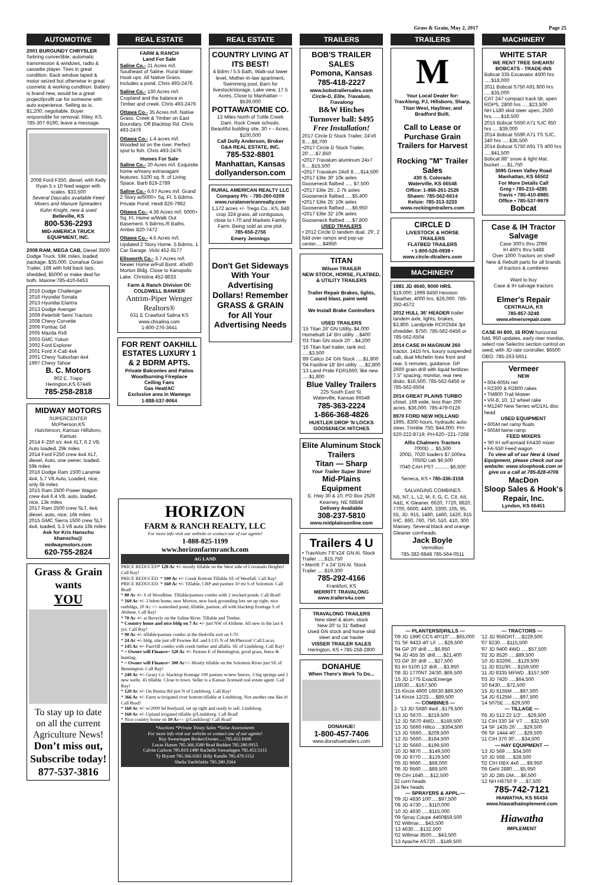Grass & Grain, May 2, 2017 Page 25
AUTOMOTIVE
2001 BURGUNDY CHRYSLER Sebring convertible, automatic transmission & windows, radio & cassette player. Tires in great condition. Back window taped & motor seized but otherwise in great cosmetic & working condition. Battery is brand new, would be a great project/profit car for someone with auto experience. Selling as is. $1,200, negotiable. Buyer responsible for removal. Riley, KS. 785-307-9190, leave a message.
2008 Ford F350, diesel, with Kelly Ryan 5 x 10 feed wagon with scales. $33,500
Several Daycabs available Feed Mixers and Manure Spreaders Kuhn Knight, new & used
Belleville, KS
800-536-2293
MID-AMERICA TRUCK EQUIPMENT, INC.
2008 RAM, MEGA CAB, Diesel 3500 Dodge Truck. 59K miles, loaded package. $35,000. Donahue Grain Trailer, 16ft with fold back tarp, shedded, $5000 or make deal for both. Maxine:785-410-6453
2016 Dodge Challenger
2016 Hyundai Sonata
2013 Hyundai Elantra
2013 Dodge Avenger
2009 Peterbilt Semi Tractors
2008 Chevy Corvette
2006 Pontiac G6
2005 Mazda Rx8
2003 GMC Yukon
2002 Ford Explorer
2001 Ford X-Cab 4x4
2001 Chevy Suburban 4x4
1997 Chevy Tahoe
B. C. Motors
902 E. Trapp
Herington,KS 67449
785-258-2818
MIDWAY MOTORS
SUPERCENTER
McPherson,KS
Hutchinson, Kansas Hillsboro, Kansas
2014 F-250 s/c 4x4 XLT, 6.2 V8, Auto loaded, 29k miles
2014 Ford F250 crew 4x4 XLT, diesel, Auto, one owner, loaded, 59k miles
2016 Dodge Ram 1500 Laramie 4x4, 5.7 V8 Auto, Loaded, nice, only 6k miles
2015 Ram 2500 Power Wagon crew 4x4 6.4 V8, auto, loaded, nice, 13k miles
2017 Ram 2500 crew SLT, 4x4, diesel, auto, nice, 16k miles
2015 GMC Sierra 1500 crew SLT 4x4, loaded, 5.3 V8 auto 16k miles
Ask for Kris Hanschu
khanschu@
midwaymotors.com
620-755-2824
Grass & Grain wants
YOU
To stay up to date on all the current Agriculture News!
Don’t miss out, Subscribe today!
877-537-3816
REAL ESTATE
FARM & RANCH
Land For Sale
Saline Co.- 21 Acres m/l. Southeast of Saline. Rural Water Hook ups. All Native Grass. Includes a pond. Chris 493-2476
Saline Co.- 130 Acres m/l. Cropland and the balance in Timber and creek. Chris 493-2476
Ottawa Co.- 35 Acres m/l. Native Grass. Creek & Timber on East Boundary. Off Blacktop Rd. Chris 493-2476
Ottawa Co.- 1.4 acres m/l. Wooded lot on the river. Perfect spot to fish. Chris 493-2476
Homes For Sale
Saline Co.- 20 Acres m/l. Exquisite home w/many extravagant features. 5100 sq. ft. of Living Space. Barb 819-2789
Saline Co.- 6.67 Acres m/l. Grand 2 Story w/6000+ Sq. Ft. 5 Bdrms. Private Pond. Heidi 826-7962
Ottawa Co.- 4.36 Acres m/l. 5000+ Sq. Ft. Home w/Walk Out Basement. 5 Bdrms./6 Baths. Amber 820-7472
Ottawa Co.- 4.6 Acres m/l. Updated 2 Story Home. 5 Bdrms. 1 Car Garage. Vicki 452-8177
Ellsworth Co.- 3.7 Acres m/l. Newer Home w/Full Bsmt. 40x60 Morton Bldg. Close to Kanopolis Lake. Christina 452-8633
Farm & Ranch Division Of:
COLDWELL BANKER
Antrim-Piper Wenger Realtors®
631 E Crawford Salina KS
www.cbsalina.com
1-800-276-3641
FOR RENT OAKHILL ESTATES LUXURY 1 & 2 BDRM APTS.
Private Balconies and Patios
Woodburning Fireplace
Ceiling Fans
Gas Heat/AC
Exclusive area in Wamego
1-888-537-9064
REAL ESTATE
COUNTRY LIVING AT ITS BEST!
4 Bdrm / 5.5 Bath, Walk-out lower level, Mother-in-law apartment, Swimming pool, Barn for livestock/storage, Lake view, 17.5 Acres, Close to Manhattan -- $539,000
POTTAWATOMIE CO.
13 Miles North of Tuttle Creek Dam. Rock Creek schools. Beautiful building site. 30 + - Acres. $100,000
Call Dolly Anderson, Broker
G&A REAL ESTATE, INC.
785-532-8801
Manhattan, Kansas
dollyanderson.com
RURAL AMERICAN REALTY LLC
Company Ph: - 785-260-0209
www.ruralamericanrealty.com
1,172 acres +/- Trego Co., KS, 848 crop 324 grass, all contiguous, close to I-70 and Markets Family Farm. Being sold as one plot.
785-656-2756
Emery Jennings
Don't Get Sideways With Your Advertising Dollars! Remember GRASS & GRAIN for All Your Advertising Needs
TRAILERS
BOB'S TRAILER SALES
Pomona, Kansas
785-418-2227
www.bobstrailersales.com
Circle-D, Elite, Travalum, Travalong
B&W Hitches
Turnover ball: $495
Free Installation!
2017 Circle D Stock Trailer, 24'x6 8.....$8,700
•2017 Circle D Stock Trailer, 20'.....$7,850
•2017 Travalum aluminum 24x7 6.....$15,500
•2017 Travalum 24x6 8.....$14,500
•2017 Elite 30' 10k axles Gooseneck flatbed ..... $7,500
•2017 Elite 25', 2-7k axles Gooseneck flatbed .....$5,400
•2017 Elite 25' 10k axles Gooseneck flatbed .....$6,950
•2017 Elite 32' 10k axles Gooseneck flatbed .....$7,800
USED TRAILERS
• 2012 Circle D tandem dual, 29', 2 fold over ramps and pop-up center.....$4950
TITAN
Wilson TRAILER
NEW STOCK, HORSE, FLATBED, & UTILITY TRAILERS
Trailer Repair Brakes, lights, sand blast, paint weld
We Install Brake Controllers
USED TRAILERS
'15 Titan 26' GN Utility..$4,000
Homebuilt 14' BH utility ...$400
'03 Titan GN stock 20' ..$4,200
'16 Titan fuel trailer, tank incl. .....$3,500
'89 Calico 24' GN Stock .....$1,800
'04 Fastline 18' BH utility .....$2,800
'13 Land Pride FDR1660, like new .....$1,800
Blue Valley Trailers
225 South East St.
Waterville, Kansas 66548
785-363-2224
1-866-368-4826
HUSTLER DROP 'N LOCKS GOOSENECK HITCHES
Elite Aluminum Stock Trailers
Titan — Sharp
Your Trailer Super Store!
Mid-Plains Equipment
E. Hwy 30 & 10, PO Box 2526
Kearney, NE 68848
Delivery Available
308-237-5810
www.midplainsonline.com
Trailers 4 U
• TravAlum 7'6"x24' GN Al. Stock Trailer .....$15,750
• Merritt 7' x 24' GN Al. Stock Trailer .....$19,300
785-292-4166
Frankfort, KS
MERRITT TRAVALONG
www.trailers4u.com
TRAVALONG TRAILERS
New steel & alum. stock
New 20' to 31' flatbed
Used GN stock and horse skid steer and car hauler
VISSER TRAILER SALES
Herington, KS • 785-258-2800
DONAHUE
When There's Work To Do...
DONAHUE!
1-800-457-7406
www.donahuetrailers.com
TRAILERS
M
Your Local Dealer for: TravAlong, PJ, Hillsboro, Sharp, Titan West, Hayliner, and Bradford Built.
Call to Lease or Purchase Grain Trailers for Harvest
Rocking "M" Trailer Sales
430 S. Colorado
Waterville, KS 66548
Office: 1-866-261-2526
Shawn: 785-562-6614
Kelsie: 785-313-3233
www.rockingmtrailers.com
CIRCLE D
LIVESTOCK & HORSE TRAILERS
FLATBED TRAILERS
• 1-800-526-0939 •
www.circle-dtrailers.com
MACHINERY
1981 JD 4640, 9000 HRS. $19,000; 1999 8450 Hesston Swather, 4000 hrs. $26,000. 785-392-4572
2012 HULL 36' HEADER trailer tandem axle, lights, brakes, $3,800. Landpride RCR2584 3pt shredder. $750. 785-562-6456 or 785-562-6504
2014 CASE IH MAGNUM 260 tractor, 1415 hrs, luxury suspended cab, dual Michelin tires front and rear. 5 remotes, guidance. GP 2600 grain drill with liquid fertilizer. 7.5" spacing, monitor, rear new disks. $16,500. 785-562-6456 or 785-562-6504
2014 GREAT PLAINS TURBO chisel, 16ft wide, less than 200 acres. $36,000. 785-479-0126
8970 FORD NEW HOLLAND 1995, 8300 hours, hydraulic auto- steer, Trimble 750, $44,000. PH-620-222-8719; PH-620--221-7268
Allis Chalmers Tractors
7000D ... $5,500
200D, 7020 loaders $7,500ea
7050D cab $6,500
7040 CAH PST .......... $6,500
Seneca, KS • 785-336-3158
SALVAGING COMBINES
N5, N7, L, L2, M, F, G, C, CII, AII, A&E, K Gleaner. 6620, 7720, 8820, 7700, 6600, 4400, 3300, 105, 95, 55, JD. 915, 1480, 1460, 1420, 815 IHC. 860, 760, 750, 510, 410, 300 Massey. Several black and orange Gleaner cornheads.
Jack Boyle
Vermillion
785-382-6848 785-564-0511
MACHINERY
WHITE STAR
WE RENT TREE SHEARS!
BOBCATS - TRADE-INS
Bobcat 335 Excavator 4500 hrs .....$18,000
2011 Bobcat S750 A91 800 hrs .....$35,000
CAT 247 compact track ldr, open ROPS, 2800 hrs .....$23,500
NH L180 skid steer open, 2500 hrs, .....$18,500
2015 Bobcat S650 A71 SJC 650 hrs .....$39,000
2014 Bobcat S590 A71 TS SJC, 240 hrs .....$36,500
2014 Bobcat S750 A91 TS 400 hrs .....$41,500
Bobcat 88" snow & light Mat. bucket .....$1,750
3695 Green Valley Road
Manhattan, KS 66502
For More Details Call
Greg • 785-215-4285
Travis • 785-410-8985
Office • 785-537-9979
Bobcat
Case & IH Tractor Salvage
Case 300's thru 2096
IH 460's thru 5488
Over 1000 Tractors on shelf
New & Rebuilt parts for all brands of tractors & combines
Want to buy
Case & IH salvage tractors
Elmer's Repair
CENTRALIA, KS
785-857-3248
www.elmersrepair.com
CASE IH 800, 16 ROW horizontal fold, 950 updates, early riser monitor, select row Selectro section control on seed, with JD rate controller. $6500 OBO. 785-263-5651
Vermeer
NEW
• 604-605N net
• R2300 & R2800 rakes
• TM800 Trail Mower
• VR-8, 10, 12 wheel rake
• M1240 New Series w/D1XL disc head
USED EQUIPMENT
• 605M net ramp floats
• 665M twine ramp
FEED MIXERS
• '90 IH w/Farmaid FA430 mixer
• FA-550 Feed wagon
To view all of our New & Used Equipment, please check out our website: www.sloophook.com or give us a call at 785-828-4706
MacDon
Sloop Sales & Hook's Repair, Inc.
Lyndon, KS 66451
HORIZON
FARM & RANCH REALTY, LLC
For more info visit our website or contact one of our agents!
1-888-825-1199
www.horizonfarmranch.com
AG LAND
PRICE REDUCED* 128 Ac +/- mostly tillable on the West side of Coronado Heights! Call Ray!
PRICE REDUCED: * 100 Ac +/- Creek Bottom Tillable SE of Westfall. Call Ray!
PRICE REDUCED: * 160 Ac +/- Tillable, CRP and pasture 10 mi S of Solomon. Call Brad!
* 80 Ac +/- S of Woodbine. Tillable/pasture combo with 2 stocked ponds. Call Brad!
* 160 Ac +/- 3 bdrm home, new Morton, new back grounding lots set up right, nice outbldgs, 20 Ac +/- watershed pond, tillable, pasture, all with blacktop frontage S of Abilene. Call Ray!
* 70 Ac +/- at Beverly on the Saline River. Tillable and Timber.
* Country home and nice bldg on 7 Ac +/- just NW of Abilene. All new in the last 6 yrs. Call Ray!
* 90 Ac +/- tillable/pasture combo at the Hedville exit on I-70.
* 24 Ac +/- bldg. site just off Pawnee Rd. and I-135 N of McPherson! Call Lucas.
* 145 Ac +/- Past/till combo with creek timber and alfalfa. SE of Lindsborg. Call Ray!
* ~ Owner will Finance~ 320 Ac +/- Pasture E of Bennington, good grass, fence & hunting.
* ~ Owner will Finance~ 300 Ac+/- Mostly tillable on the Solomon River just SE of Bennington. Call Ray!
* 240 Ac +/- Geary Co. blacktop frontage 190 pasture w/new fences, 3 big springs and 2 new wells. 45 tillable. Close to town. Seller is a Kansas licensed real estate agent. Call Ray!
* 120 Ac +/- On Burma Rd just N of Lindsborg. Call Ray!
* 366 Ac +/- Farm w/irrigated river bottom tillable at Lindsborg. Not another one like it! Call Brad!
* 160 Ac +/- w/2000 hd feedyard, set up right and ready to sell. Lindsborg.
* 160 Ac +/- Upland irrigated tillable @Lindsborg. Call Brad!
* Nice country home on 10 Ac+/- @Lindsborg! Call Brad!
*Auctions *Private Treaty Sales *Value Assessments
For more info visit our website or contact one of our agents!
Ray Swearingen Broker/Owner......785.452.8498
Lucas Hamm 785.366.3580 Brad Budden 785.280.0915
Calvin Carlson 785.819.1480 Rachelle Swearingen 785.452.5115
Ty Bryant 785.366.0261 Billy Randle 785.479.1152
Sheila VanWinkle 785.280.3564
— PLANTERS/DRILLS —
'09 JD 1990 CCS 40'/10".....$65,000
'01 SF 9433 40' LF .....$29,500
'94 GP 20' drill .....$6,950
'94 JD 455 35' drill......$21,400
'03 GP 30' drill .....$27,500
'81 IH 5100 13' drill.....$3,950
'08 JD 1770NT 24/30..$69,500
'15 JD 1775 ExactEmerge 16R30.....$167,500
'15 Kinze 4900 16R30.$89,500
'14 Kinze 12/23.....$89,500
— COMBINES —
2- '13 JD S680 4wd ..$179,500
'13 JD S670.....$219,500
'12 JD S670 4WD.....$169,500
'15 JD S660 Hillco ....$304,500
'13 JD S660.....$209,500
'12 JD S660.....$184,500
'12 JD S660.....$199,500
'10 JD 9870 .....$149,500
'09 JD 9770 .....$129,500
'05 JD 9660 .....$68,000
'06 JD 9560 .....$89,500
'09 CIH 1640.....$12,500
32 corn heads
24 flex heads
— SPRAYERS & APPL.—
'09 JD 4830 100'.....$97,500
'08 JD 4730 .....$110,000
'10 JD 4630 .....$115,000
'09 Spray Coupe 4460$59,500
'02 Willmar.....$43,500
'13 4630.....$132,500
'02 Willmar 8500.....$43,500
'13 Apache AS720....$149,500
— TRACTORS —
'12 JD 956ORT.....$229,500
'07 8230.....$115,500
'97 JD 9400 4WD .....$57,500
'02 JD 8520 .....$89,500
'10 JD 8320R.....$129,500
'11 JD 8310R.....$159,500
'11 JD 8335 MFWD ..$157,500
'03 JD 7420 .....$64,500
'10 6430.....$72,500
'15 JD 6155M .....$97,500
'14 JD 6125M .....$97,500
'14 5075E .....$29,500
— TILLAGE —
'05 JD 512 22 1/2'.....$29,500
'11 CIH 330 34' VT .....$32,500
'14 SF 1435 26' .....$29,500
'06 SF 1444 40' .....$29,500
'11 CIH 370 30'.....$34,500
— HAY EQUIPMENT —
'13 JD 569 .....$34,500
'10 JD 568 .....$28,500
'02 CIH RBX 4x6 .....$9,950
'05 Gehl 2880 .....$5,950
'10 JD 285 DM.....$6,500
'12 NH H6750 9' .....$7,500
785-742-7121
HIAWATHA, KS 66434
www.hiawathaimplement.com
Hiawatha
IMPLEMENT